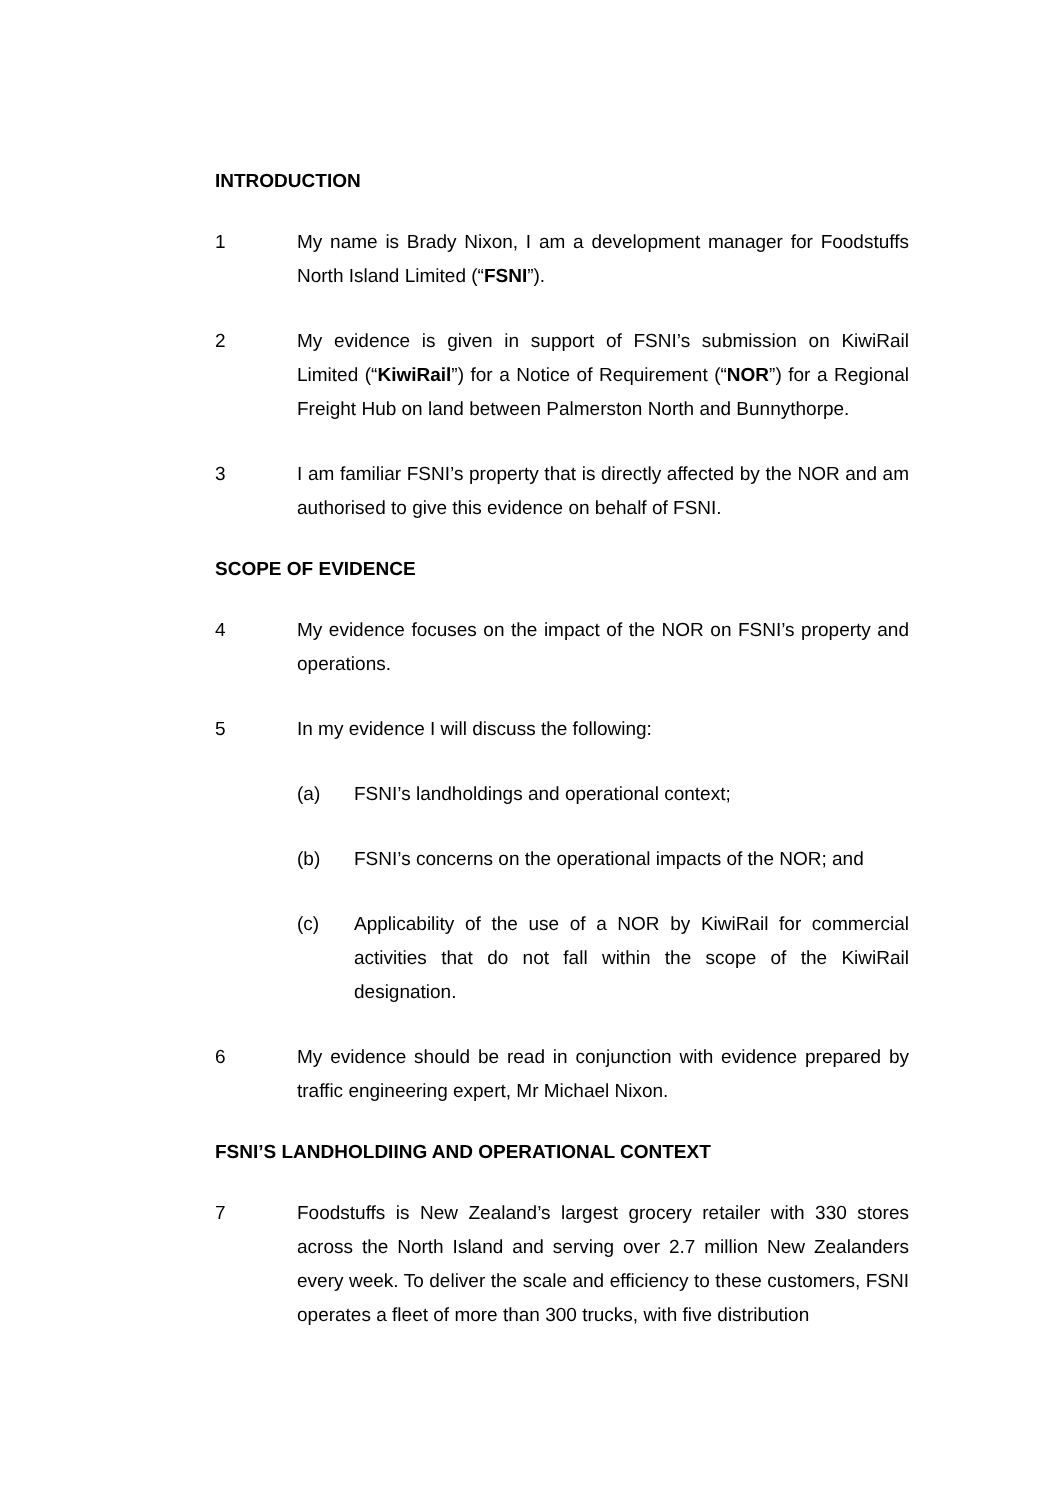INTRODUCTION
1 My name is Brady Nixon, I am a development manager for Foodstuffs North Island Limited (“FSNI”).
2 My evidence is given in support of FSNI’s submission on KiwiRail Limited (“KiwiRail”) for a Notice of Requirement (“NOR”) for a Regional Freight Hub on land between Palmerston North and Bunnythorpe.
3 I am familiar FSNI’s property that is directly affected by the NOR and am authorised to give this evidence on behalf of FSNI.
SCOPE OF EVIDENCE
4 My evidence focuses on the impact of the NOR on FSNI’s property and operations.
5 In my evidence I will discuss the following:
(a) FSNI’s landholdings and operational context;
(b) FSNI’s concerns on the operational impacts of the NOR; and
(c) Applicability of the use of a NOR by KiwiRail for commercial activities that do not fall within the scope of the KiwiRail designation.
6 My evidence should be read in conjunction with evidence prepared by traffic engineering expert, Mr Michael Nixon.
FSNI’S LANDHOLDIING AND OPERATIONAL CONTEXT
7 Foodstuffs is New Zealand’s largest grocery retailer with 330 stores across the North Island and serving over 2.7 million New Zealanders every week. To deliver the scale and efficiency to these customers, FSNI operates a fleet of more than 300 trucks, with five distribution